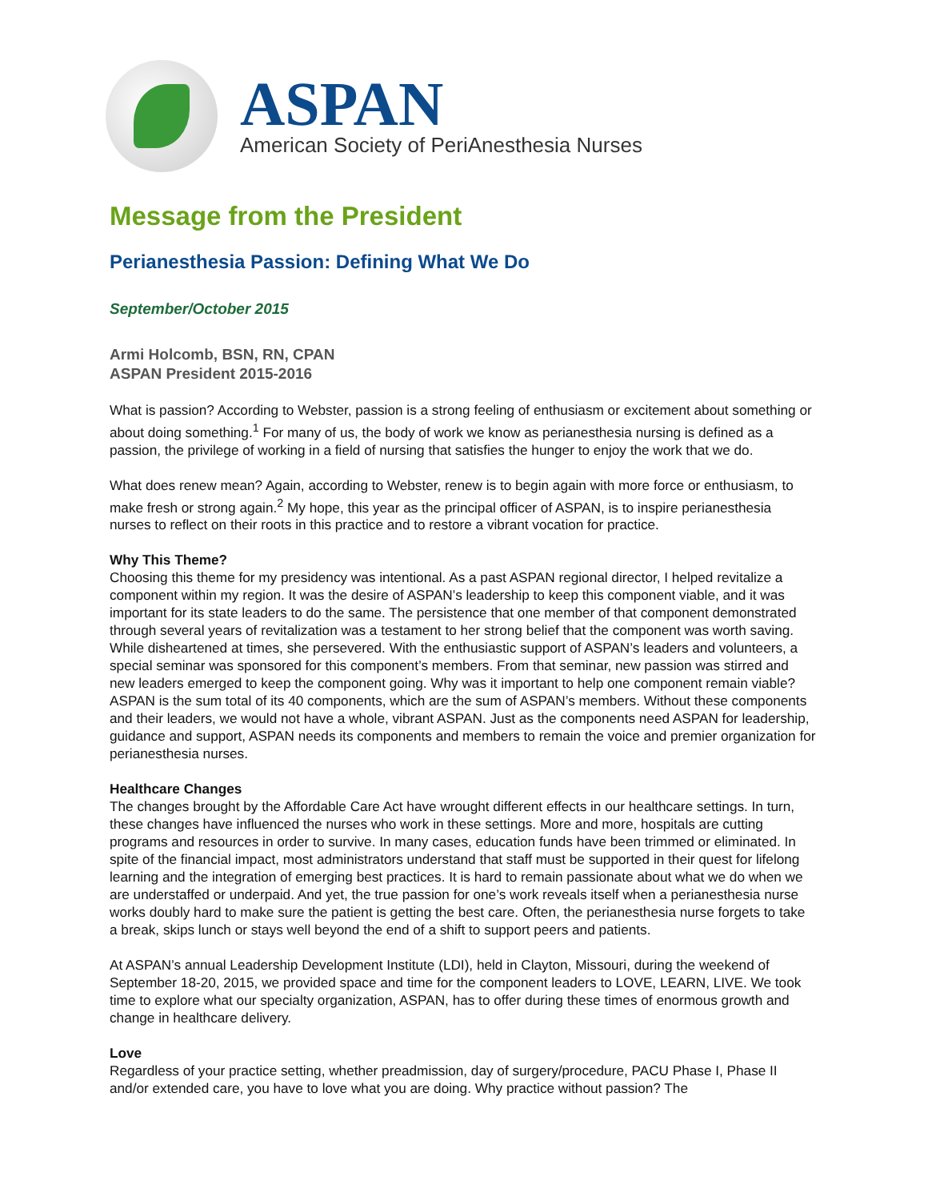ASPAN
American Society of PeriAnesthesia Nurses
Message from the President
Perianesthesia Passion: Defining What We Do
September/October 2015
Armi Holcomb, BSN, RN, CPAN
ASPAN President 2015-2016
What is passion? According to Webster, passion is a strong feeling of enthusiasm or excitement about something or about doing something.<sup>1</sup> For many of us, the body of work we know as perianesthesia nursing is defined as a passion, the privilege of working in a field of nursing that satisfies the hunger to enjoy the work that we do.
What does renew mean? Again, according to Webster, renew is to begin again with more force or enthusiasm, to make fresh or strong again.<sup>2</sup> My hope, this year as the principal officer of ASPAN, is to inspire perianesthesia nurses to reflect on their roots in this practice and to restore a vibrant vocation for practice.
Why This Theme?
Choosing this theme for my presidency was intentional. As a past ASPAN regional director, I helped revitalize a component within my region. It was the desire of ASPAN’s leadership to keep this component viable, and it was important for its state leaders to do the same. The persistence that one member of that component demonstrated through several years of revitalization was a testament to her strong belief that the component was worth saving. While disheartened at times, she persevered. With the enthusiastic support of ASPAN’s leaders and volunteers, a special seminar was sponsored for this component’s members. From that seminar, new passion was stirred and new leaders emerged to keep the component going. Why was it important to help one component remain viable? ASPAN is the sum total of its 40 components, which are the sum of ASPAN’s members. Without these components and their leaders, we would not have a whole, vibrant ASPAN. Just as the components need ASPAN for leadership, guidance and support, ASPAN needs its components and members to remain the voice and premier organization for perianesthesia nurses.
Healthcare Changes
The changes brought by the Affordable Care Act have wrought different effects in our healthcare settings. In turn, these changes have influenced the nurses who work in these settings. More and more, hospitals are cutting programs and resources in order to survive. In many cases, education funds have been trimmed or eliminated. In spite of the financial impact, most administrators understand that staff must be supported in their quest for lifelong learning and the integration of emerging best practices. It is hard to remain passionate about what we do when we are understaffed or underpaid. And yet, the true passion for one’s work reveals itself when a perianesthesia nurse works doubly hard to make sure the patient is getting the best care. Often, the perianesthesia nurse forgets to take a break, skips lunch or stays well beyond the end of a shift to support peers and patients.
At ASPAN’s annual Leadership Development Institute (LDI), held in Clayton, Missouri, during the weekend of September 18-20, 2015, we provided space and time for the component leaders to LOVE, LEARN, LIVE. We took time to explore what our specialty organization, ASPAN, has to offer during these times of enormous growth and change in healthcare delivery.
Love
Regardless of your practice setting, whether preadmission, day of surgery/procedure, PACU Phase I, Phase II and/or extended care, you have to love what you are doing. Why practice without passion? The